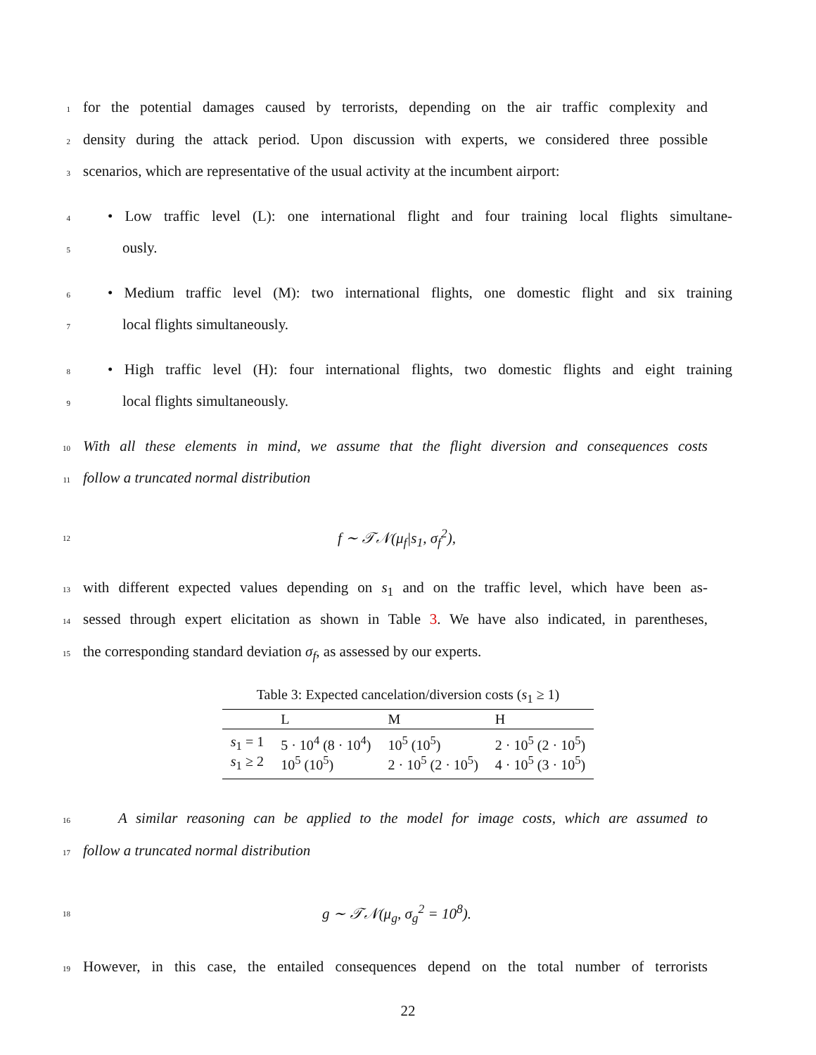1 for the potential damages caused by terrorists, depending on the air traffic complexity and
2 density during the attack period. Upon discussion with experts, we considered three possible
3 scenarios, which are representative of the usual activity at the incumbent airport:
4 • Low traffic level (L): one international flight and four training local flights simultane-
5 ously.
6 • Medium traffic level (M): two international flights, one domestic flight and six training
7 local flights simultaneously.
8 • High traffic level (H): four international flights, two domestic flights and eight training
9 local flights simultaneously.
10 With all these elements in mind, we assume that the flight diversion and consequences costs
11 follow a truncated normal distribution
12 f ∼ 𝒯𝒩(μ<sub>f</sub>|s<sub>1</sub>, σ<sub>f</sub><sup>2</sup>),
13 with different expected values depending on s<sub>1</sub> and on the traffic level, which have been as-
14 sessed through expert elicitation as shown in Table 3. We have also indicated, in parentheses,
15 the corresponding standard deviation σ<sub>f</sub>, as assessed by our experts.
Table 3: Expected cancelation/diversion costs ( s <sub>1</sub> ≥ 1)
| | L | M | H |
| --- | --- | --- | --- |
| s<sub>1</sub> = 1 | 5 · 10<sup>4</sup> (8 · 10<sup>4</sup>) | 10<sup>5</sup> (10<sup>5</sup>) | 2 · 10<sup>5</sup> (2 · 10<sup>5</sup>) |
| s<sub>1</sub> ≥ 2 | 10<sup>5</sup> (10<sup>5</sup>) | 2 · 10<sup>5</sup> (2 · 10<sup>5</sup>) | 4 · 10<sup>5</sup> (3 · 10<sup>5</sup>) |
16 A similar reasoning can be applied to the model for image costs, which are assumed to
17 follow a truncated normal distribution
18 g ∼ 𝒯𝒩(μ<sub>g</sub>, σ<sub>g</sub><sup>2</sup> = 10<sup>8</sup>).
19 However, in this case, the entailed consequences depend on the total number of terrorists
22